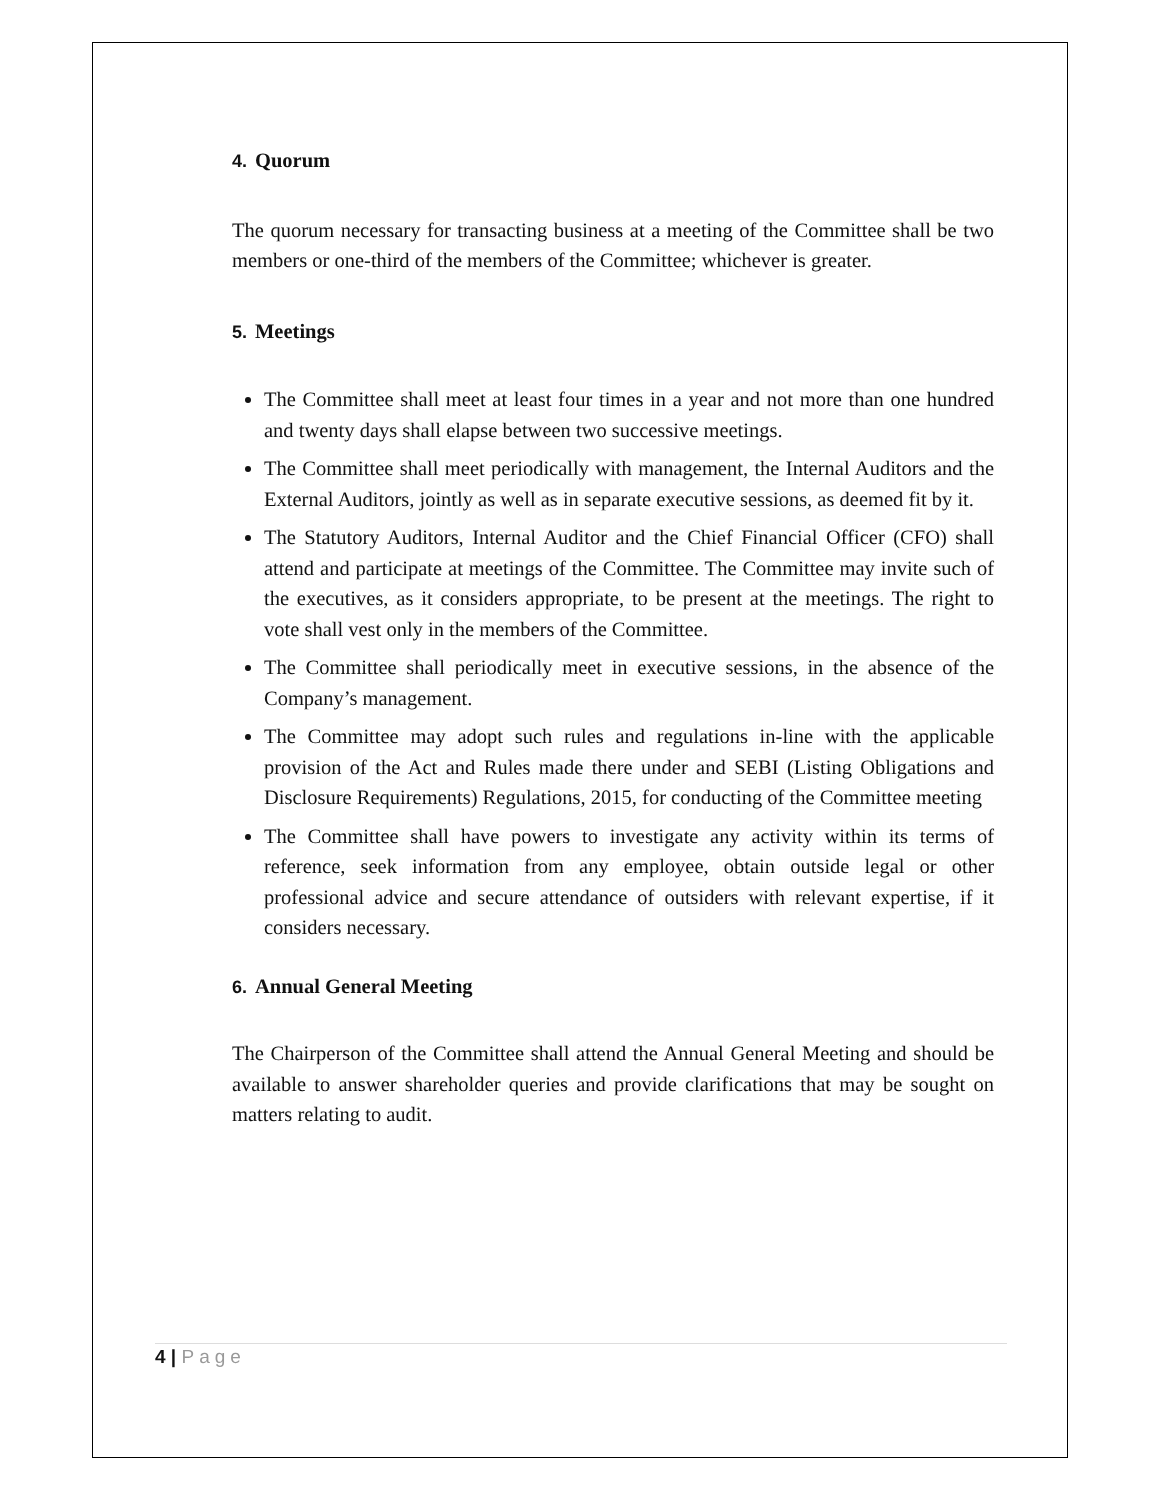4. Quorum
The quorum necessary for transacting business at a meeting of the Committee shall be two members or one-third of the members of the Committee; whichever is greater.
5. Meetings
The Committee shall meet at least four times in a year and not more than one hundred and twenty days shall elapse between two successive meetings.
The Committee shall meet periodically with management, the Internal Auditors and the External Auditors, jointly as well as in separate executive sessions, as deemed fit by it.
The Statutory Auditors, Internal Auditor and the Chief Financial Officer (CFO) shall attend and participate at meetings of the Committee. The Committee may invite such of the executives, as it considers appropriate, to be present at the meetings. The right to vote shall vest only in the members of the Committee.
The Committee shall periodically meet in executive sessions, in the absence of the Company’s management.
The Committee may adopt such rules and regulations in-line with the applicable provision of the Act and Rules made there under and SEBI (Listing Obligations and Disclosure Requirements) Regulations, 2015, for conducting of the Committee meeting
The Committee shall have powers to investigate any activity within its terms of reference, seek information from any employee, obtain outside legal or other professional advice and secure attendance of outsiders with relevant expertise, if it considers necessary.
6. Annual General Meeting
The Chairperson of the Committee shall attend the Annual General Meeting and should be available to answer shareholder queries and provide clarifications that may be sought on matters relating to audit.
4 | Page